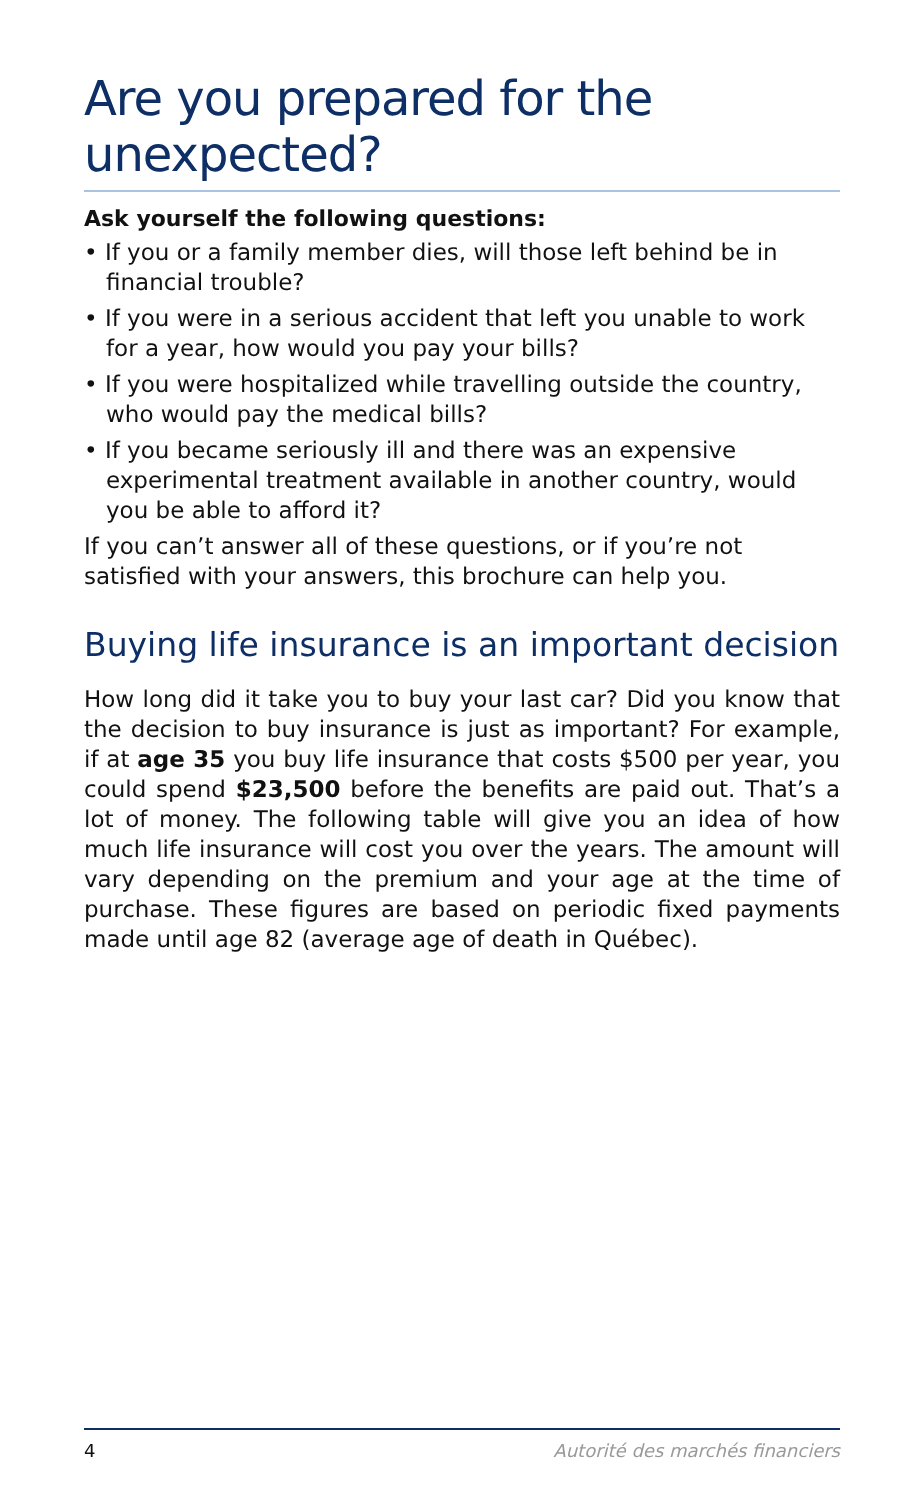Are you prepared for the unexpected?
Ask yourself the following questions:
• If you or a family member dies, will those left behind be in financial trouble?
• If you were in a serious accident that left you unable to work for a year, how would you pay your bills?
• If you were hospitalized while travelling outside the country, who would pay the medical bills?
• If you became seriously ill and there was an expensive experimental treatment available in another country, would you be able to afford it?
If you can’t answer all of these questions, or if you’re not satisfied with your answers, this brochure can help you.
Buying life insurance is an important decision
How long did it take you to buy your last car? Did you know that the decision to buy insurance is just as important? For example, if at age 35 you buy life insurance that costs $500 per year, you could spend $23,500 before the benefits are paid out. That’s a lot of money. The following table will give you an idea of how much life insurance will cost you over the years. The amount will vary depending on the premium and your age at the time of purchase. These figures are based on periodic fixed payments made until age 82 (average age of death in Québec).
4 Autorité des marchés financiers